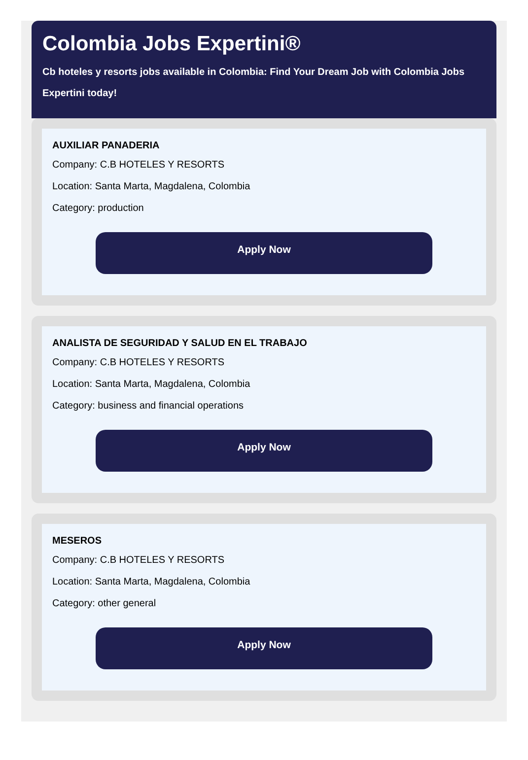Colombia Jobs Expertini®
Cb hoteles y resorts jobs available in Colombia: Find Your Dream Job with Colombia Jobs Expertini today!
AUXILIAR PANADERIA
Company: C.B HOTELES Y RESORTS
Location: Santa Marta, Magdalena, Colombia
Category: production
Apply Now
ANALISTA DE SEGURIDAD Y SALUD EN EL TRABAJO
Company: C.B HOTELES Y RESORTS
Location: Santa Marta, Magdalena, Colombia
Category: business and financial operations
Apply Now
MESEROS
Company: C.B HOTELES Y RESORTS
Location: Santa Marta, Magdalena, Colombia
Category: other general
Apply Now